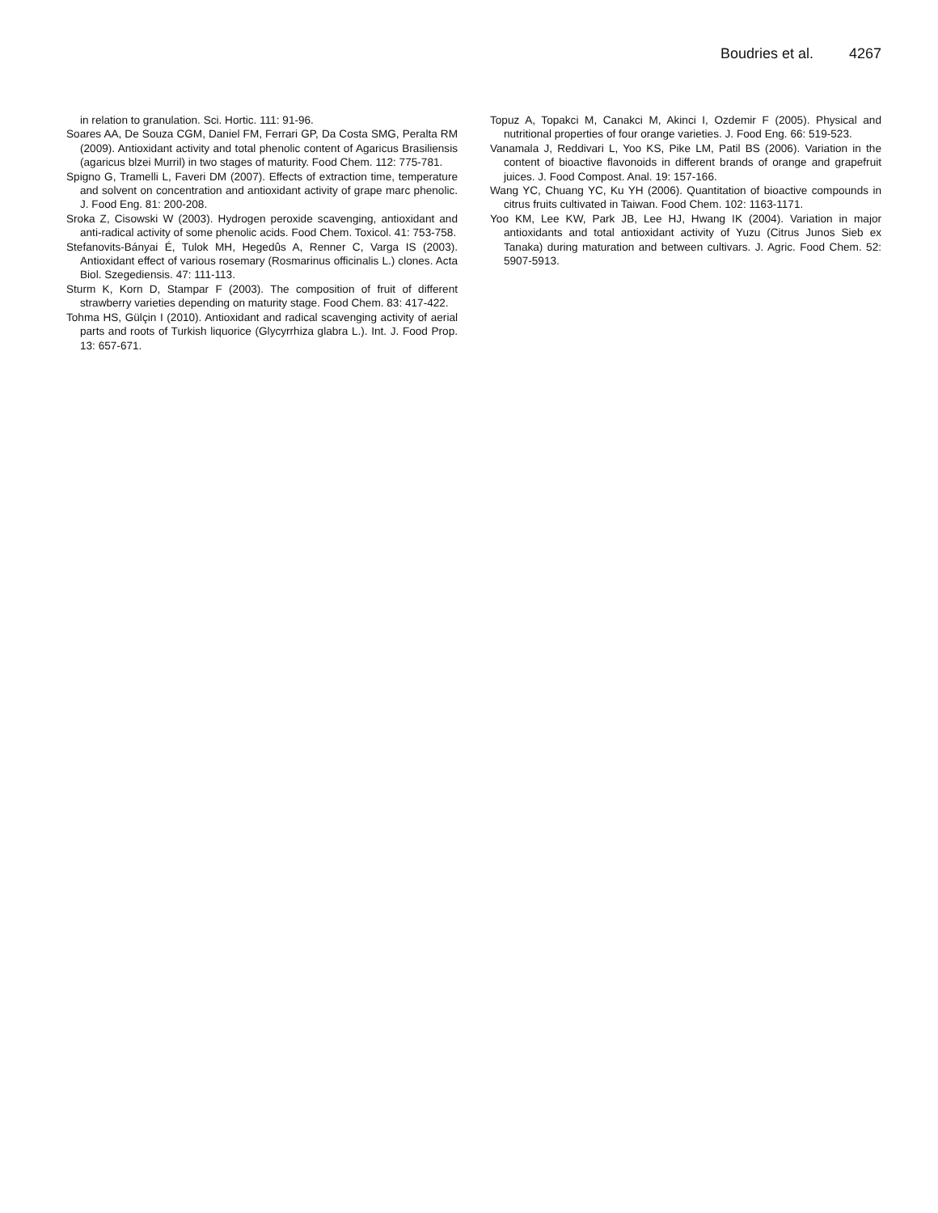Boudries et al. 4267
in relation to granulation. Sci. Hortic. 111: 91-96.
Soares AA, De Souza CGM, Daniel FM, Ferrari GP, Da Costa SMG, Peralta RM (2009). Antioxidant activity and total phenolic content of Agaricus Brasiliensis (agaricus blzei Murril) in two stages of maturity. Food Chem. 112: 775-781.
Spigno G, Tramelli L, Faveri DM (2007). Effects of extraction time, temperature and solvent on concentration and antioxidant activity of grape marc phenolic. J. Food Eng. 81: 200-208.
Sroka Z, Cisowski W (2003). Hydrogen peroxide scavenging, antioxidant and anti-radical activity of some phenolic acids. Food Chem. Toxicol. 41: 753-758.
Stefanovits-Bányai É, Tulok MH, Hegedûs A, Renner C, Varga IS (2003). Antioxidant effect of various rosemary (Rosmarinus officinalis L.) clones. Acta Biol. Szegediensis. 47: 111-113.
Sturm K, Korn D, Stampar F (2003). The composition of fruit of different strawberry varieties depending on maturity stage. Food Chem. 83: 417-422.
Tohma HS, Gülçin I (2010). Antioxidant and radical scavenging activity of aerial parts and roots of Turkish liquorice (Glycyrrhiza glabra L.). Int. J. Food Prop. 13: 657-671.
Topuz A, Topakci M, Canakci M, Akinci I, Ozdemir F (2005). Physical and nutritional properties of four orange varieties. J. Food Eng. 66: 519-523.
Vanamala J, Reddivari L, Yoo KS, Pike LM, Patil BS (2006). Variation in the content of bioactive flavonoids in different brands of orange and grapefruit juices. J. Food Compost. Anal. 19: 157-166.
Wang YC, Chuang YC, Ku YH (2006). Quantitation of bioactive compounds in citrus fruits cultivated in Taiwan. Food Chem. 102: 1163-1171.
Yoo KM, Lee KW, Park JB, Lee HJ, Hwang IK (2004). Variation in major antioxidants and total antioxidant activity of Yuzu (Citrus Junos Sieb ex Tanaka) during maturation and between cultivars. J. Agric. Food Chem. 52: 5907-5913.